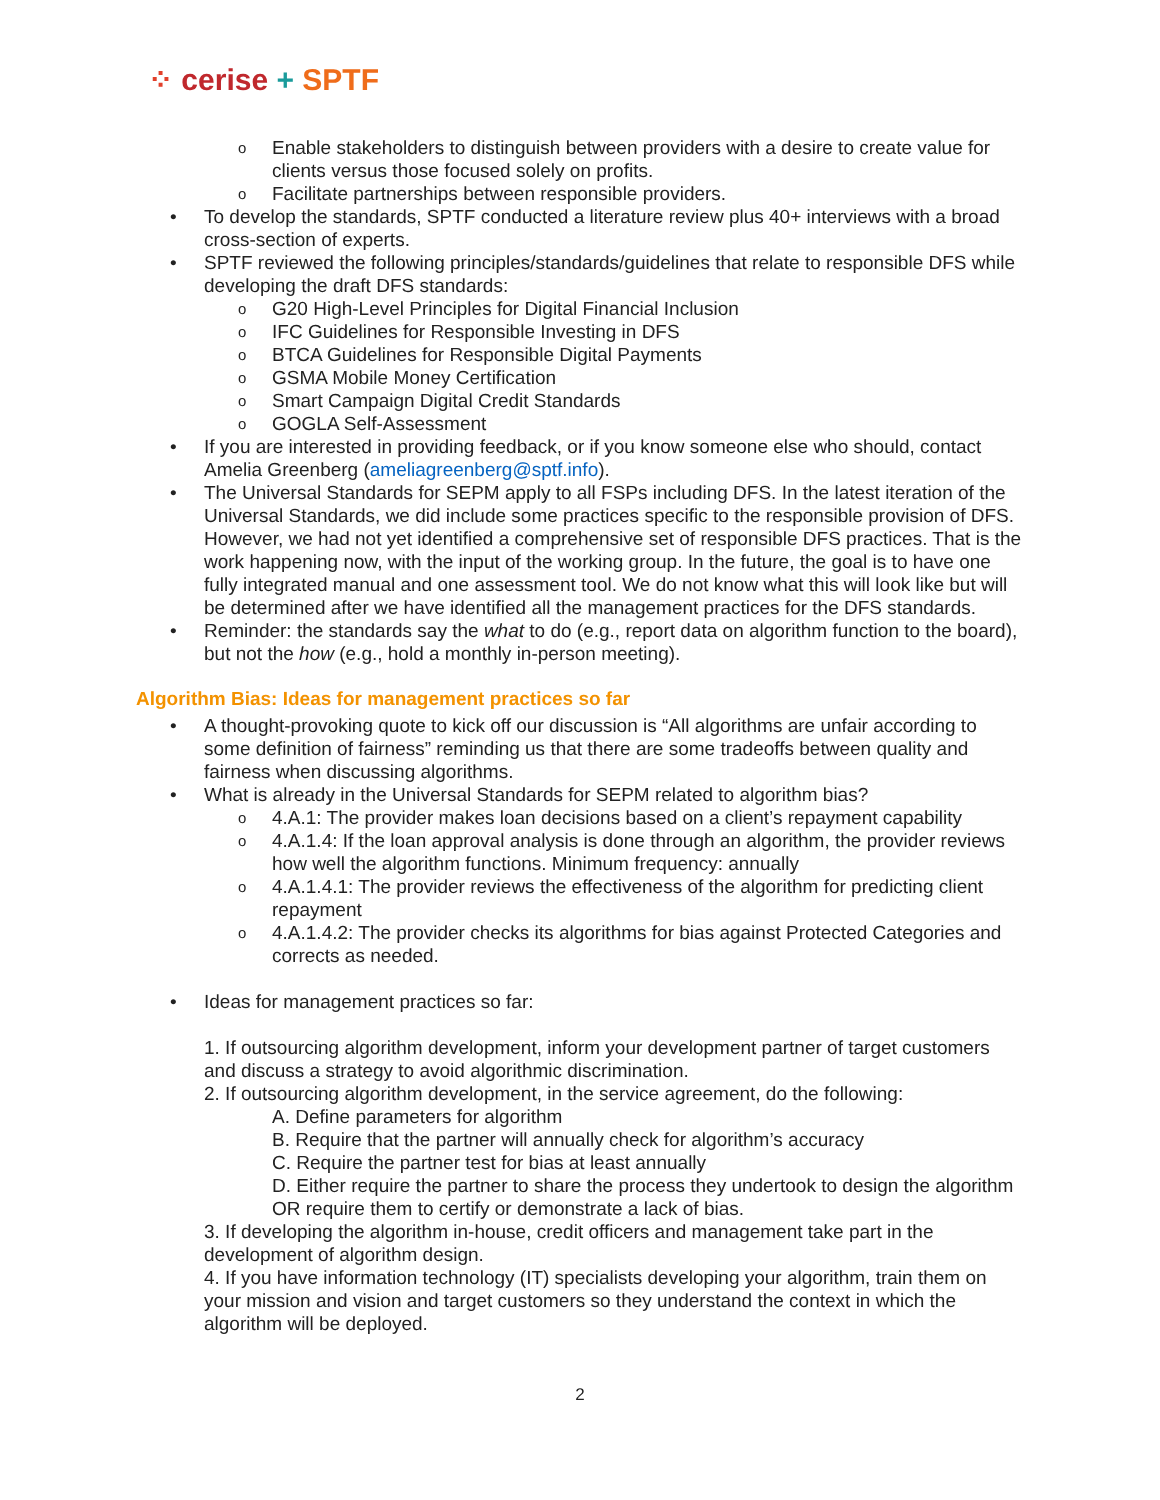⁘ cerise + SPTF
o Enable stakeholders to distinguish between providers with a desire to create value for clients versus those focused solely on profits.
o Facilitate partnerships between responsible providers.
• To develop the standards, SPTF conducted a literature review plus 40+ interviews with a broad cross-section of experts.
• SPTF reviewed the following principles/standards/guidelines that relate to responsible DFS while developing the draft DFS standards:
o G20 High-Level Principles for Digital Financial Inclusion
o IFC Guidelines for Responsible Investing in DFS
o BTCA Guidelines for Responsible Digital Payments
o GSMA Mobile Money Certification
o Smart Campaign Digital Credit Standards
o GOGLA Self-Assessment
• If you are interested in providing feedback, or if you know someone else who should, contact Amelia Greenberg (ameliagreenberg@sptf.info).
• The Universal Standards for SEPM apply to all FSPs including DFS. In the latest iteration of the Universal Standards, we did include some practices specific to the responsible provision of DFS. However, we had not yet identified a comprehensive set of responsible DFS practices. That is the work happening now, with the input of the working group. In the future, the goal is to have one fully integrated manual and one assessment tool. We do not know what this will look like but will be determined after we have identified all the management practices for the DFS standards.
• Reminder: the standards say the what to do (e.g., report data on algorithm function to the board), but not the how (e.g., hold a monthly in-person meeting).
Algorithm Bias: Ideas for management practices so far
• A thought-provoking quote to kick off our discussion is “All algorithms are unfair according to some definition of fairness” reminding us that there are some tradeoffs between quality and fairness when discussing algorithms.
• What is already in the Universal Standards for SEPM related to algorithm bias?
o 4.A.1: The provider makes loan decisions based on a client’s repayment capability
o 4.A.1.4: If the loan approval analysis is done through an algorithm, the provider reviews how well the algorithm functions. Minimum frequency: annually
o 4.A.1.4.1: The provider reviews the effectiveness of the algorithm for predicting client repayment
o 4.A.1.4.2: The provider checks its algorithms for bias against Protected Categories and corrects as needed.
• Ideas for management practices so far:
1. If outsourcing algorithm development, inform your development partner of target customers and discuss a strategy to avoid algorithmic discrimination.
2. If outsourcing algorithm development, in the service agreement, do the following:
A. Define parameters for algorithm
B. Require that the partner will annually check for algorithm’s accuracy
C. Require the partner test for bias at least annually
D. Either require the partner to share the process they undertook to design the algorithm OR require them to certify or demonstrate a lack of bias.
3. If developing the algorithm in-house, credit officers and management take part in the development of algorithm design.
4. If you have information technology (IT) specialists developing your algorithm, train them on your mission and vision and target customers so they understand the context in which the algorithm will be deployed.
2